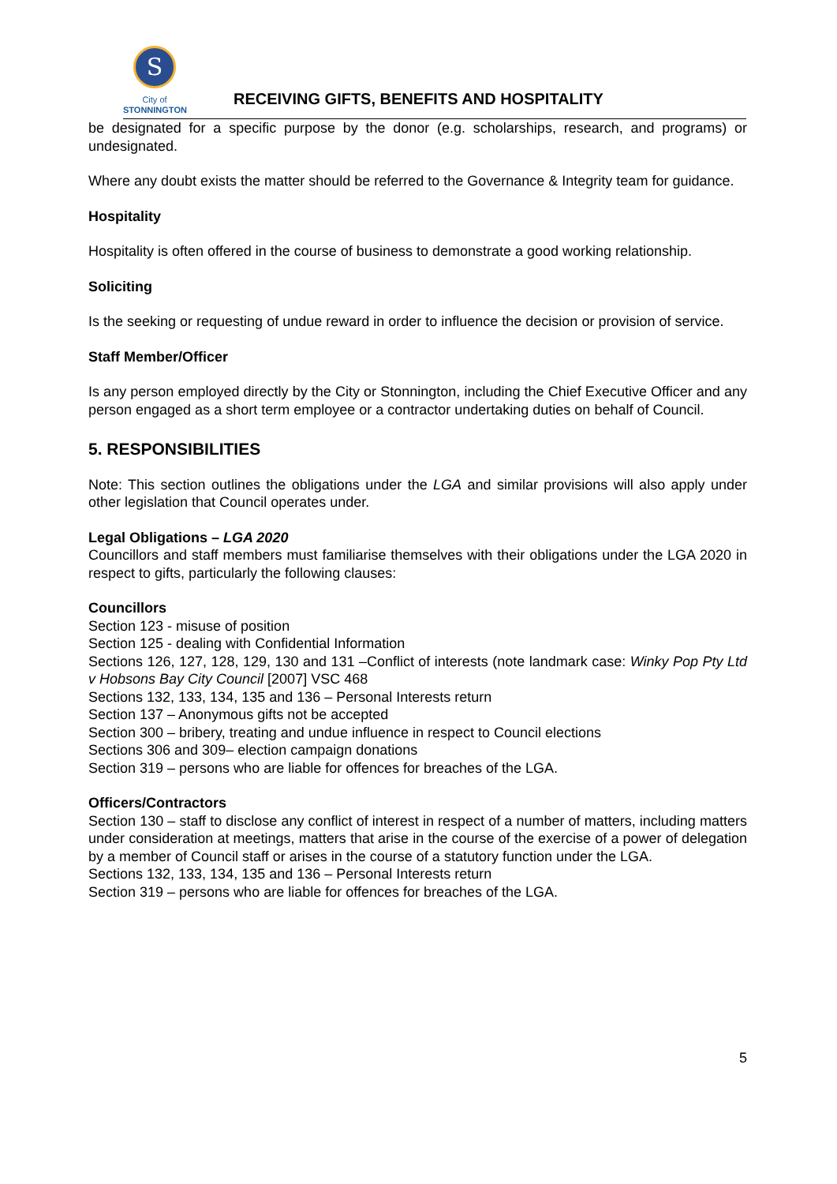S
City of
STONNINGTON
RECEIVING GIFTS, BENEFITS AND HOSPITALITY
be designated for a specific purpose by the donor (e.g. scholarships, research, and programs) or undesignated.
Where any doubt exists the matter should be referred to the Governance & Integrity team for guidance.
Hospitality
Hospitality is often offered in the course of business to demonstrate a good working relationship.
Soliciting
Is the seeking or requesting of undue reward in order to influence the decision or provision of service.
Staff Member/Officer
Is any person employed directly by the City or Stonnington, including the Chief Executive Officer and any person engaged as a short term employee or a contractor undertaking duties on behalf of Council.
5. RESPONSIBILITIES
Note: This section outlines the obligations under the LGA and similar provisions will also apply under other legislation that Council operates under.
Legal Obligations – LGA 2020
Councillors and staff members must familiarise themselves with their obligations under the LGA 2020 in respect to gifts, particularly the following clauses:
Councillors
Section 123 - misuse of position
Section 125 - dealing with Confidential Information
Sections 126, 127, 128, 129, 130 and 131 –Conflict of interests (note landmark case: Winky Pop Pty Ltd v Hobsons Bay City Council [2007] VSC 468
Sections 132, 133, 134, 135 and 136 – Personal Interests return
Section 137 – Anonymous gifts not be accepted
Section 300 – bribery, treating and undue influence in respect to Council elections
Sections 306 and 309– election campaign donations
Section 319 – persons who are liable for offences for breaches of the LGA.
Officers/Contractors
Section 130 – staff to disclose any conflict of interest in respect of a number of matters, including matters under consideration at meetings, matters that arise in the course of the exercise of a power of delegation by a member of Council staff or arises in the course of a statutory function under the LGA.
Sections 132, 133, 134, 135 and 136 – Personal Interests return
Section 319 – persons who are liable for offences for breaches of the LGA.
5